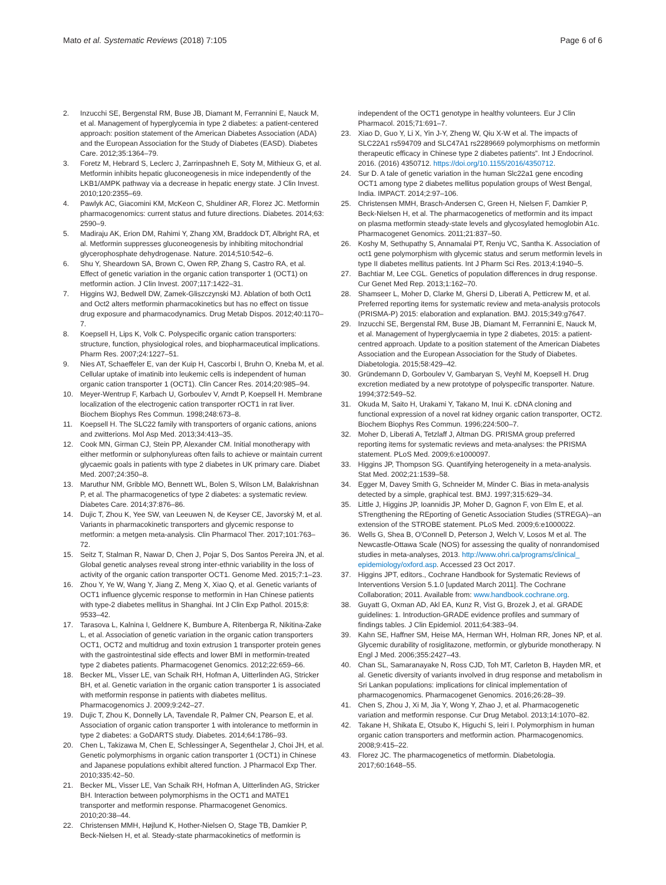Mato et al. Systematic Reviews (2018) 7:105
Page 6 of 6
2. Inzucchi SE, Bergenstal RM, Buse JB, Diamant M, Ferrannini E, Nauck M, et al. Management of hyperglycemia in type 2 diabetes: a patient-centered approach: position statement of the American Diabetes Association (ADA) and the European Association for the Study of Diabetes (EASD). Diabetes Care. 2012;35:1364–79.
3. Foretz M, Hebrard S, Leclerc J, Zarrinpashneh E, Soty M, Mithieux G, et al. Metformin inhibits hepatic gluconeogenesis in mice independently of the LKB1/AMPK pathway via a decrease in hepatic energy state. J Clin Invest. 2010;120:2355–69.
4. Pawlyk AC, Giacomini KM, McKeon C, Shuldiner AR, Florez JC. Metformin pharmacogenomics: current status and future directions. Diabetes. 2014;63: 2590–9.
5. Madiraju AK, Erion DM, Rahimi Y, Zhang XM, Braddock DT, Albright RA, et al. Metformin suppresses gluconeogenesis by inhibiting mitochondrial glycerophosphate dehydrogenase. Nature. 2014;510:542–6.
6. Shu Y, Sheardown SA, Brown C, Owen RP, Zhang S, Castro RA, et al. Effect of genetic variation in the organic cation transporter 1 (OCT1) on metformin action. J Clin Invest. 2007;117:1422–31.
7. Higgins WJ, Bedwell DW, Zamek-Gliszczynski MJ. Ablation of both Oct1 and Oct2 alters metformin pharmacokinetics but has no effect on tissue drug exposure and pharmacodynamics. Drug Metab Dispos. 2012;40:1170–7.
8. Koepsell H, Lips K, Volk C. Polyspecific organic cation transporters: structure, function, physiological roles, and biopharmaceutical implications. Pharm Res. 2007;24:1227–51.
9. Nies AT, Schaeffeler E, van der Kuip H, Cascorbi I, Bruhn O, Kneba M, et al. Cellular uptake of imatinib into leukemic cells is independent of human organic cation transporter 1 (OCT1). Clin Cancer Res. 2014;20:985–94.
10. Meyer-Wentrup F, Karbach U, Gorboulev V, Arndt P, Koepsell H. Membrane localization of the electrogenic cation transporter rOCT1 in rat liver. Biochem Biophys Res Commun. 1998;248:673–8.
11. Koepsell H. The SLC22 family with transporters of organic cations, anions and zwitterions. Mol Asp Med. 2013;34:413–35.
12. Cook MN, Girman CJ, Stein PP, Alexander CM. Initial monotherapy with either metformin or sulphonylureas often fails to achieve or maintain current glycaemic goals in patients with type 2 diabetes in UK primary care. Diabet Med. 2007;24:350–8.
13. Maruthur NM, Gribble MO, Bennett WL, Bolen S, Wilson LM, Balakrishnan P, et al. The pharmacogenetics of type 2 diabetes: a systematic review. Diabetes Care. 2014;37:876–86.
14. Dujic T, Zhou K, Yee SW, van Leeuwen N, de Keyser CE, Javorský M, et al. Variants in pharmacokinetic transporters and glycemic response to metformin: a metgen meta-analysis. Clin Pharmacol Ther. 2017;101:763–72.
15. Seitz T, Stalman R, Nawar D, Chen J, Pojar S, Dos Santos Pereira JN, et al. Global genetic analyses reveal strong inter-ethnic variability in the loss of activity of the organic cation transporter OCT1. Genome Med. 2015;7:1–23.
16. Zhou Y, Ye W, Wang Y, Jiang Z, Meng X, Xiao Q, et al. Genetic variants of OCT1 influence glycemic response to metformin in Han Chinese patients with type-2 diabetes mellitus in Shanghai. Int J Clin Exp Pathol. 2015;8: 9533–42.
17. Tarasova L, Kalnina I, Geldnere K, Bumbure A, Ritenberga R, Nikitina-Zake L, et al. Association of genetic variation in the organic cation transporters OCT1, OCT2 and multidrug and toxin extrusion 1 transporter protein genes with the gastrointestinal side effects and lower BMI in metformin-treated type 2 diabetes patients. Pharmacogenet Genomics. 2012;22:659–66.
18. Becker ML, Visser LE, van Schaik RH, Hofman A, Uitterlinden AG, Stricker BH, et al. Genetic variation in the organic cation transporter 1 is associated with metformin response in patients with diabetes mellitus. Pharmacogenomics J. 2009;9:242–27.
19. Dujic T, Zhou K, Donnelly LA, Tavendale R, Palmer CN, Pearson E, et al. Association of organic cation transporter 1 with intolerance to metformin in type 2 diabetes: a GoDARTS study. Diabetes. 2014;64:1786–93.
20. Chen L, Takizawa M, Chen E, Schlessinger A, Segenthelar J, Choi JH, et al. Genetic polymorphisms in organic cation transporter 1 (OCT1) in Chinese and Japanese populations exhibit altered function. J Pharmacol Exp Ther. 2010;335:42–50.
21. Becker ML, Visser LE, Van Schaik RH, Hofman A, Uitterlinden AG, Stricker BH. Interaction between polymorphisms in the OCT1 and MATE1 transporter and metformin response. Pharmacogenet Genomics. 2010;20:38–44.
22. Christensen MMH, Højlund K, Hother-Nielsen O, Stage TB, Damkier P, Beck-Nielsen H, et al. Steady-state pharmacokinetics of metformin is
independent of the OCT1 genotype in healthy volunteers. Eur J Clin Pharmacol. 2015;71:691–7.
23. Xiao D, Guo Y, Li X, Yin J-Y, Zheng W, Qiu X-W et al. The impacts of SLC22A1 rs594709 and SLC47A1 rs2289669 polymorphisms on metformin therapeutic efficacy in Chinese type 2 diabetes patients”. Int J Endocrinol. 2016. (2016) 4350712. https://doi.org/10.1155/2016/4350712.
24. Sur D. A tale of genetic variation in the human Slc22a1 gene encoding OCT1 among type 2 diabetes mellitus population groups of West Bengal, India. IMPACT. 2014;2:97–106.
25. Christensen MMH, Brasch-Andersen C, Green H, Nielsen F, Damkier P, Beck-Nielsen H, et al. The pharmacogenetics of metformin and its impact on plasma metformin steady-state levels and glycosylated hemoglobin A1c. Pharmacogenet Genomics. 2011;21:837–50.
26. Koshy M, Sethupathy S, Annamalai PT, Renju VC, Santha K. Association of oct1 gene polymorphism with glycemic status and serum metformin levels in type II diabetes mellitus patients. Int J Pharm Sci Res. 2013;4:1940–5.
27. Bachtiar M, Lee CGL. Genetics of population differences in drug response. Cur Genet Med Rep. 2013;1:162–70.
28. Shamseer L, Moher D, Clarke M, Ghersi D, Liberati A, Petticrew M, et al. Preferred reporting items for systematic review and meta-analysis protocols (PRISMA-P) 2015: elaboration and explanation. BMJ. 2015;349:g7647.
29. Inzucchi SE, Bergenstal RM, Buse JB, Diamant M, Ferrannini E, Nauck M, et al. Management of hyperglycaemia in type 2 diabetes, 2015: a patient-centred approach. Update to a position statement of the American Diabetes Association and the European Association for the Study of Diabetes. Diabetologia. 2015;58:429–42.
30. Gründemann D, Gorboulev V, Gambaryan S, Veyhl M, Koepsell H. Drug excretion mediated by a new prototype of polyspecific transporter. Nature. 1994;372:549–52.
31. Okuda M, Saito H, Urakami Y, Takano M, Inui K. cDNA cloning and functional expression of a novel rat kidney organic cation transporter, OCT2. Biochem Biophys Res Commun. 1996;224:500–7.
32. Moher D, Liberati A, Tetzlaff J, Altman DG. PRISMA group preferred reporting items for systematic reviews and meta-analyses: the PRISMA statement. PLoS Med. 2009;6:e1000097.
33. Higgins JP, Thompson SG. Quantifying heterogeneity in a meta-analysis. Stat Med. 2002;21:1539–58.
34. Egger M, Davey Smith G, Schneider M, Minder C. Bias in meta-analysis detected by a simple, graphical test. BMJ. 1997;315:629–34.
35. Little J, Higgins JP, Ioannidis JP, Moher D, Gagnon F, von Elm E, et al. STrengthening the REporting of Genetic Association Studies (STREGA)--an extension of the STROBE statement. PLoS Med. 2009;6:e1000022.
36. Wells G, Shea B, O'Connell D, Peterson J, Welch V, Losos M et al. The Newcastle-Ottawa Scale (NOS) for assessing the quality of nonrandomised studies in meta-analyses, 2013. http://www.ohri.ca/programs/clinical_ epidemiology/oxford.asp. Accessed 23 Oct 2017.
37. Higgins JPT, editors., Cochrane Handbook for Systematic Reviews of Interventions Version 5.1.0 [updated March 2011]. The Cochrane Collaboration; 2011. Available from: www.handbook.cochrane.org.
38. Guyatt G, Oxman AD, Akl EA, Kunz R, Vist G, Brozek J, et al. GRADE guidelines: 1. Introduction-GRADE evidence profiles and summary of findings tables. J Clin Epidemiol. 2011;64:383–94.
39. Kahn SE, Haffner SM, Heise MA, Herman WH, Holman RR, Jones NP, et al. Glycemic durability of rosiglitazone, metformin, or glyburide monotherapy. N Engl J Med. 2006;355:2427–43.
40. Chan SL, Samaranayake N, Ross CJD, Toh MT, Carleton B, Hayden MR, et al. Genetic diversity of variants involved in drug response and metabolism in Sri Lankan populations: implications for clinical implementation of pharmacogenomics. Pharmacogenet Genomics. 2016;26:28–39.
41. Chen S, Zhou J, Xi M, Jia Y, Wong Y, Zhao J, et al. Pharmacogenetic variation and metformin response. Cur Drug Metabol. 2013;14:1070–82.
42. Takane H, Shikata E, Otsubo K, Higuchi S, Ieiri I. Polymorphism in human organic cation transporters and metformin action. Pharmacogenomics. 2008;9:415–22.
43. Florez JC. The pharmacogenetics of metformin. Diabetologia. 2017;60:1648–55.